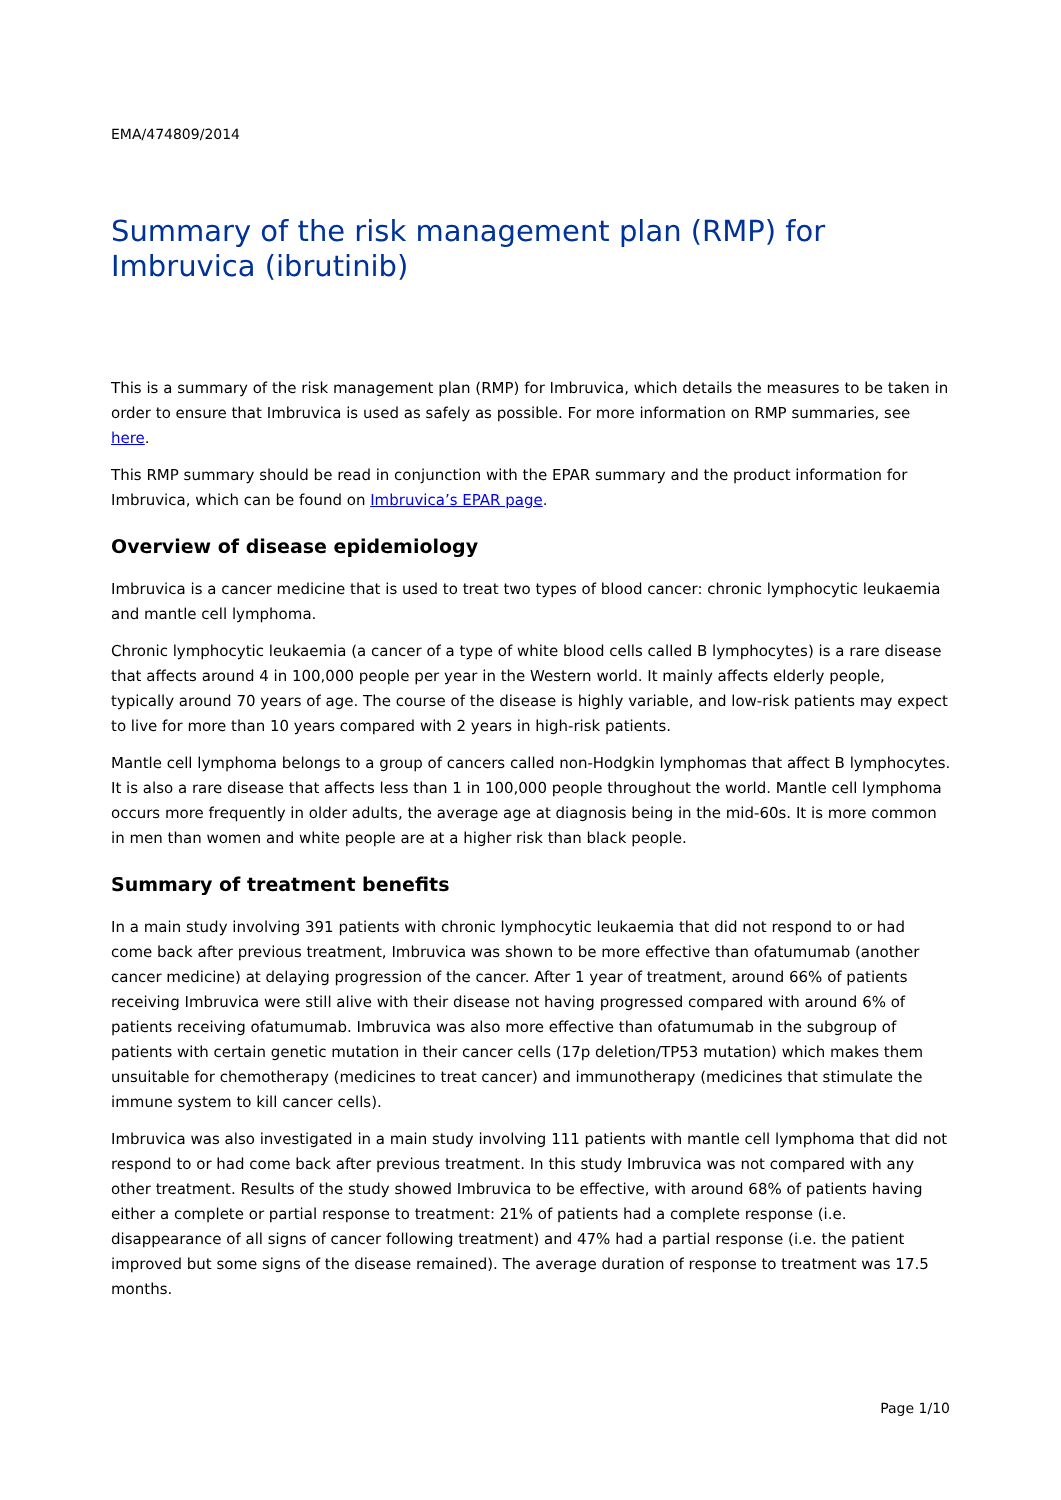EMA/474809/2014
Summary of the risk management plan (RMP) for Imbruvica (ibrutinib)
This is a summary of the risk management plan (RMP) for Imbruvica, which details the measures to be taken in order to ensure that Imbruvica is used as safely as possible. For more information on RMP summaries, see here.
This RMP summary should be read in conjunction with the EPAR summary and the product information for Imbruvica, which can be found on Imbruvica’s EPAR page.
Overview of disease epidemiology
Imbruvica is a cancer medicine that is used to treat two types of blood cancer: chronic lymphocytic leukaemia and mantle cell lymphoma.
Chronic lymphocytic leukaemia (a cancer of a type of white blood cells called B lymphocytes) is a rare disease that affects around 4 in 100,000 people per year in the Western world. It mainly affects elderly people, typically around 70 years of age. The course of the disease is highly variable, and low-risk patients may expect to live for more than 10 years compared with 2 years in high-risk patients.
Mantle cell lymphoma belongs to a group of cancers called non-Hodgkin lymphomas that affect B lymphocytes. It is also a rare disease that affects less than 1 in 100,000 people throughout the world. Mantle cell lymphoma occurs more frequently in older adults, the average age at diagnosis being in the mid-60s. It is more common in men than women and white people are at a higher risk than black people.
Summary of treatment benefits
In a main study involving 391 patients with chronic lymphocytic leukaemia that did not respond to or had come back after previous treatment, Imbruvica was shown to be more effective than ofatumumab (another cancer medicine) at delaying progression of the cancer. After 1 year of treatment, around 66% of patients receiving Imbruvica were still alive with their disease not having progressed compared with around 6% of patients receiving ofatumumab. Imbruvica was also more effective than ofatumumab in the subgroup of patients with certain genetic mutation in their cancer cells (17p deletion/TP53 mutation) which makes them unsuitable for chemotherapy (medicines to treat cancer) and immunotherapy (medicines that stimulate the immune system to kill cancer cells).
Imbruvica was also investigated in a main study involving 111 patients with mantle cell lymphoma that did not respond to or had come back after previous treatment. In this study Imbruvica was not compared with any other treatment. Results of the study showed Imbruvica to be effective, with around 68% of patients having either a complete or partial response to treatment: 21% of patients had a complete response (i.e. disappearance of all signs of cancer following treatment) and 47% had a partial response (i.e. the patient improved but some signs of the disease remained). The average duration of response to treatment was 17.5 months.
Page 1/10